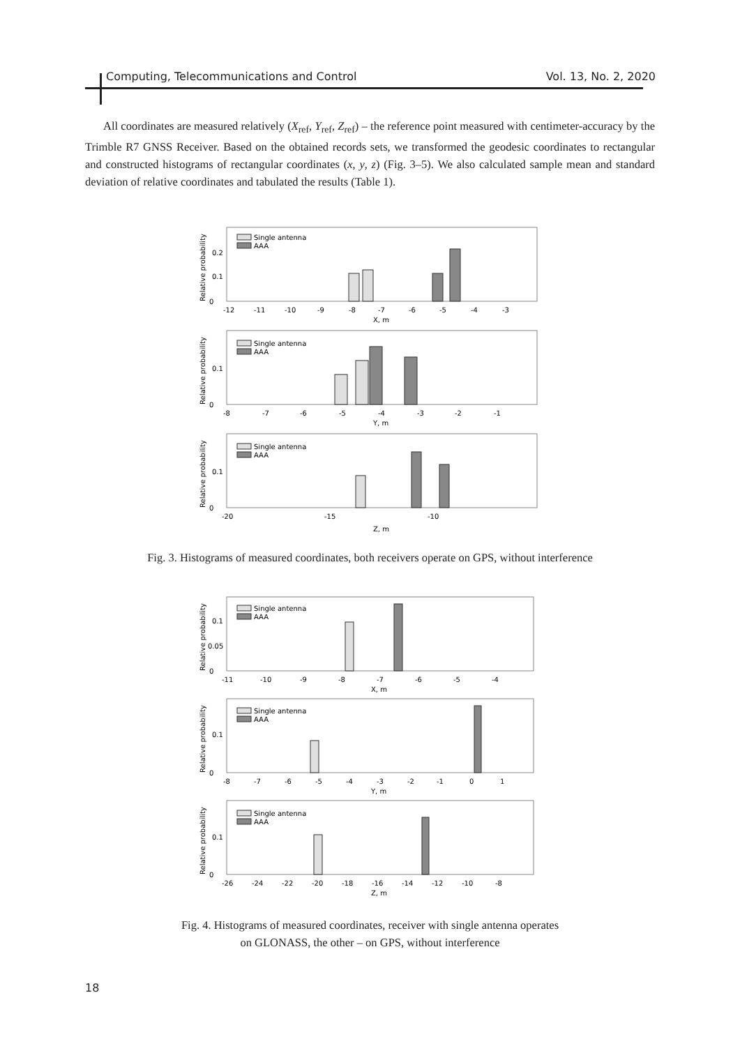Computing, Telecommunications and Control Vol. 13, No. 2, 2020
All coordinates are measured relatively (X<sub>ref</sub>, Y<sub>ref</sub>, Z<sub>ref</sub>) – the reference point measured with centimeter-accuracy by the Trimble R7 GNSS Receiver. Based on the obtained records sets, we transformed the geodesic coordinates to rectangular and constructed histograms of rectangular coordinates (x, y, z) (Fig. 3–5). We also calculated sample mean and standard deviation of relative coordinates and tabulated the results (Table 1).
Single antenna
AAA
Single antenna
AAA
Single antenna
AAA
0
0.2
0.1
-12
-11
-10
-9
-8
-7
-6
-5
-4
-3
X, m
0
0.1
-8
-7
-6
-5
-4
-3
-2
-1
Y, m
0
0.1
-20
-15
-10
Z, m
Relative probability
Relative probability
Relative probability
Fig. 3. Histograms of measured coordinates, both receivers operate on GPS, without interference
Single antenna
AAA
Single antenna
AAA
Single antenna
AAA
0
0.1
0.05
-11
-10
-9
-8
-7
-6
-5
-4
X, m
0
0.1
-8
-7
-6
-5
-4
-3
-2
-1
0
1
Y, m
0
0.1
-26
-24
-22
-20
-18
-16
-14
-12
-10
-8
Z, m
Relative probability
Relative probability
Relative probability
Fig. 4. Histograms of measured coordinates, receiver with single antenna operates
on GLONASS, the other – on GPS, without interference
18